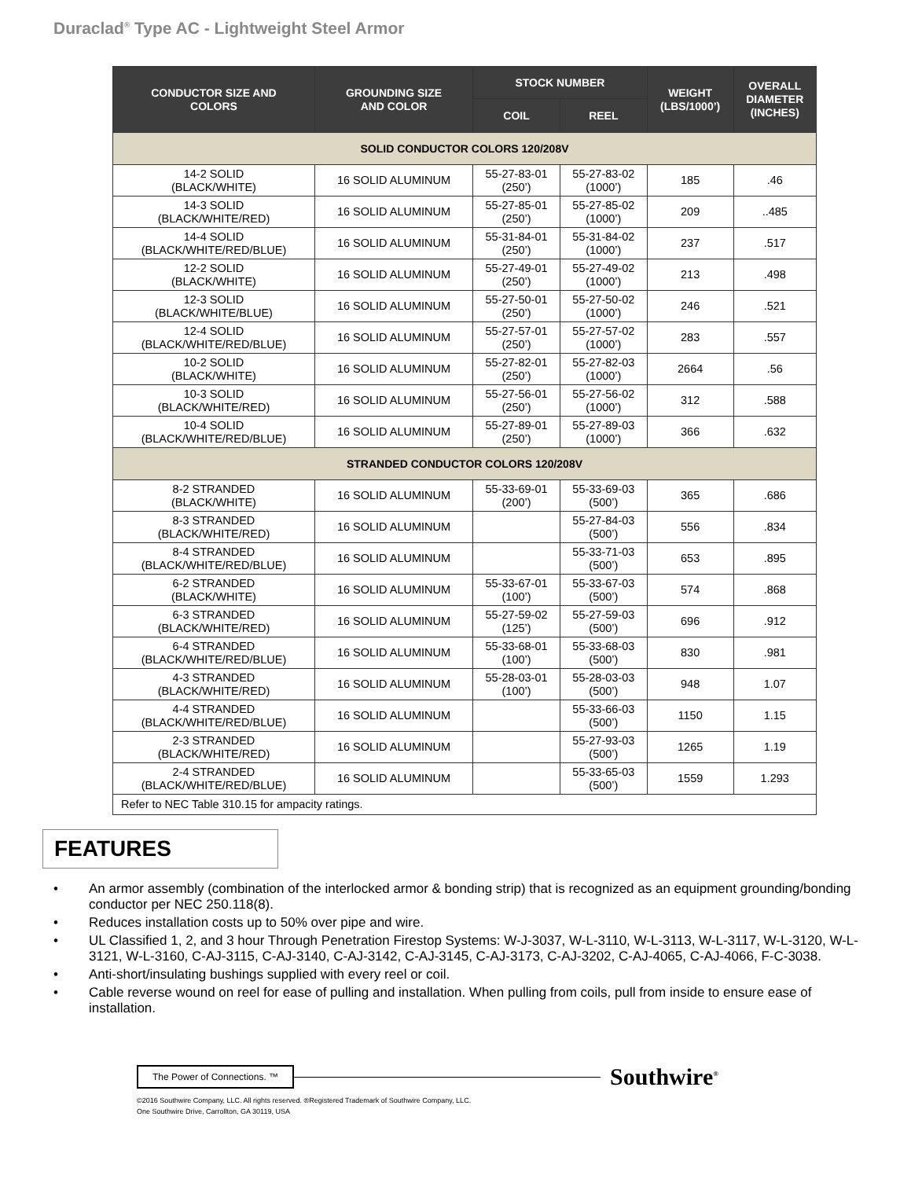Duraclad<sup>®</sup> Type AC - Lightweight Steel Armor
| CONDUCTOR SIZE AND COLORS | GROUNDING SIZE AND COLOR | STOCK NUMBER | | WEIGHT (LBS/1000’) | OVERALL DIAMETER (INCHES) |
| --- | --- | --- | --- | --- | --- |
| | | COIL | REEL | | |
| SOLID CONDUCTOR COLORS 120/208V | | | | | |
| 14-2 SOLID (BLACK/WHITE) | 16 SOLID ALUMINUM | 55-27-83-01 (250’) | 55-27-83-02 (1000’) | 185 | .46 |
| 14-3 SOLID (BLACK/WHITE/RED) | 16 SOLID ALUMINUM | 55-27-85-01 (250’) | 55-27-85-02 (1000’) | 209 | ..485 |
| 14-4 SOLID (BLACK/WHITE/RED/BLUE) | 16 SOLID ALUMINUM | 55-31-84-01 (250’) | 55-31-84-02 (1000’) | 237 | .517 |
| 12-2 SOLID (BLACK/WHITE) | 16 SOLID ALUMINUM | 55-27-49-01 (250’) | 55-27-49-02 (1000’) | 213 | .498 |
| 12-3 SOLID (BLACK/WHITE/BLUE) | 16 SOLID ALUMINUM | 55-27-50-01 (250’) | 55-27-50-02 (1000’) | 246 | .521 |
| 12-4 SOLID (BLACK/WHITE/RED/BLUE) | 16 SOLID ALUMINUM | 55-27-57-01 (250’) | 55-27-57-02 (1000’) | 283 | .557 |
| 10-2 SOLID (BLACK/WHITE) | 16 SOLID ALUMINUM | 55-27-82-01 (250’) | 55-27-82-03 (1000’) | 2664 | .56 |
| 10-3 SOLID (BLACK/WHITE/RED) | 16 SOLID ALUMINUM | 55-27-56-01 (250’) | 55-27-56-02 (1000’) | 312 | .588 |
| 10-4 SOLID (BLACK/WHITE/RED/BLUE) | 16 SOLID ALUMINUM | 55-27-89-01 (250’) | 55-27-89-03 (1000’) | 366 | .632 |
| STRANDED CONDUCTOR COLORS 120/208V | | | | | |
| 8-2 STRANDED (BLACK/WHITE) | 16 SOLID ALUMINUM | 55-33-69-01 (200’) | 55-33-69-03 (500’) | 365 | .686 |
| 8-3 STRANDED (BLACK/WHITE/RED) | 16 SOLID ALUMINUM | | 55-27-84-03 (500’) | 556 | .834 |
| 8-4 STRANDED (BLACK/WHITE/RED/BLUE) | 16 SOLID ALUMINUM | | 55-33-71-03 (500’) | 653 | .895 |
| 6-2 STRANDED (BLACK/WHITE) | 16 SOLID ALUMINUM | 55-33-67-01 (100’) | 55-33-67-03 (500’) | 574 | .868 |
| 6-3 STRANDED (BLACK/WHITE/RED) | 16 SOLID ALUMINUM | 55-27-59-02 (125’) | 55-27-59-03 (500’) | 696 | .912 |
| 6-4 STRANDED (BLACK/WHITE/RED/BLUE) | 16 SOLID ALUMINUM | 55-33-68-01 (100’) | 55-33-68-03 (500’) | 830 | .981 |
| 4-3 STRANDED (BLACK/WHITE/RED) | 16 SOLID ALUMINUM | 55-28-03-01 (100’) | 55-28-03-03 (500’) | 948 | 1.07 |
| 4-4 STRANDED (BLACK/WHITE/RED/BLUE) | 16 SOLID ALUMINUM | | 55-33-66-03 (500’) | 1150 | 1.15 |
| 2-3 STRANDED (BLACK/WHITE/RED) | 16 SOLID ALUMINUM | | 55-27-93-03 (500’) | 1265 | 1.19 |
| 2-4 STRANDED (BLACK/WHITE/RED/BLUE) | 16 SOLID ALUMINUM | | 55-33-65-03 (500’) | 1559 | 1.293 |
| Refer to NEC Table 310.15 for ampacity ratings. | | | | | |
FEATURES
• An armor assembly (combination of the interlocked armor & bonding strip) that is recognized as an equipment grounding/bonding conductor per NEC 250.118(8).
• Reduces installation costs up to 50% over pipe and wire.
• UL Classified 1, 2, and 3 hour Through Penetration Firestop Systems: W-J-3037, W-L-3110, W-L-3113, W-L-3117, W-L-3120, W-L-3121, W-L-3160, C-AJ-3115, C-AJ-3140, C-AJ-3142, C-AJ-3145, C-AJ-3173, C-AJ-3202, C-AJ-4065, C-AJ-4066, F-C-3038.
• Anti-short/insulating bushings supplied with every reel or coil.
• Cable reverse wound on reel for ease of pulling and installation. When pulling from coils, pull from inside to ensure ease of installation.
The Power of Connections. ™
Southwire<sup>®</sup>
©2016 Southwire Company, LLC. All rights reserved. ®Registered Trademark of Southwire Company, LLC.
One Southwire Drive, Carrollton, GA 30119, USA